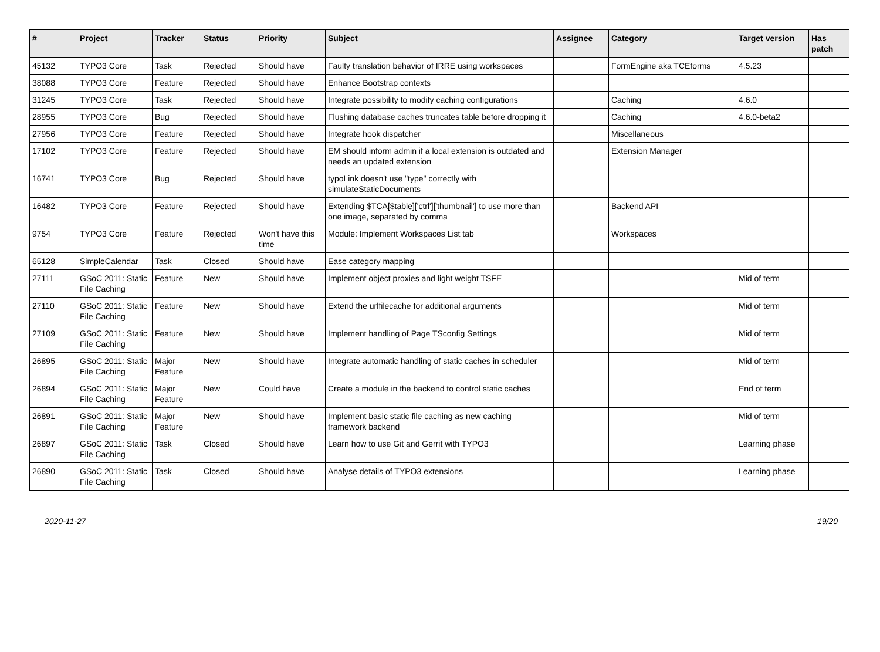| # | Project | Tracker | Status | Priority | Subject | Assignee | Category | Target version | Has patch |
| --- | --- | --- | --- | --- | --- | --- | --- | --- | --- |
| 45132 | TYPO3 Core | Task | Rejected | Should have | Faulty translation behavior of IRRE using workspaces | | FormEngine aka TCEforms | 4.5.23 | |
| 38088 | TYPO3 Core | Feature | Rejected | Should have | Enhance Bootstrap contexts | | | | |
| 31245 | TYPO3 Core | Task | Rejected | Should have | Integrate possibility to modify caching configurations | | Caching | 4.6.0 | |
| 28955 | TYPO3 Core | Bug | Rejected | Should have | Flushing database caches truncates table before dropping it | | Caching | 4.6.0-beta2 | |
| 27956 | TYPO3 Core | Feature | Rejected | Should have | Integrate hook dispatcher | | Miscellaneous | | |
| 17102 | TYPO3 Core | Feature | Rejected | Should have | EM should inform admin if a local extension is outdated and needs an updated extension | | Extension Manager | | |
| 16741 | TYPO3 Core | Bug | Rejected | Should have | typoLink doesn't use "type" correctly with simulateStaticDocuments | | | | |
| 16482 | TYPO3 Core | Feature | Rejected | Should have | Extending $TCA[$table]['ctrl']['thumbnail'] to use more than one image, separated by comma | | Backend API | | |
| 9754 | TYPO3 Core | Feature | Rejected | Won't have this time | Module: Implement Workspaces List tab | | Workspaces | | |
| 65128 | SimpleCalendar | Task | Closed | Should have | Ease category mapping | | | | |
| 27111 | GSoC 2011: Static File Caching | Feature | New | Should have | Implement object proxies and light weight TSFE | | | Mid of term | |
| 27110 | GSoC 2011: Static File Caching | Feature | New | Should have | Extend the urlfilecache for additional arguments | | | Mid of term | |
| 27109 | GSoC 2011: Static File Caching | Feature | New | Should have | Implement handling of Page TSconfig Settings | | | Mid of term | |
| 26895 | GSoC 2011: Static File Caching | Major Feature | New | Should have | Integrate automatic handling of static caches in scheduler | | | Mid of term | |
| 26894 | GSoC 2011: Static File Caching | Major Feature | New | Could have | Create a module in the backend to control static caches | | | End of term | |
| 26891 | GSoC 2011: Static File Caching | Major Feature | New | Should have | Implement basic static file caching as new caching framework backend | | | Mid of term | |
| 26897 | GSoC 2011: Static File Caching | Task | Closed | Should have | Learn how to use Git and Gerrit with TYPO3 | | | Learning phase | |
| 26890 | GSoC 2011: Static File Caching | Task | Closed | Should have | Analyse details of TYPO3 extensions | | | Learning phase | |
2020-11-27 19/20